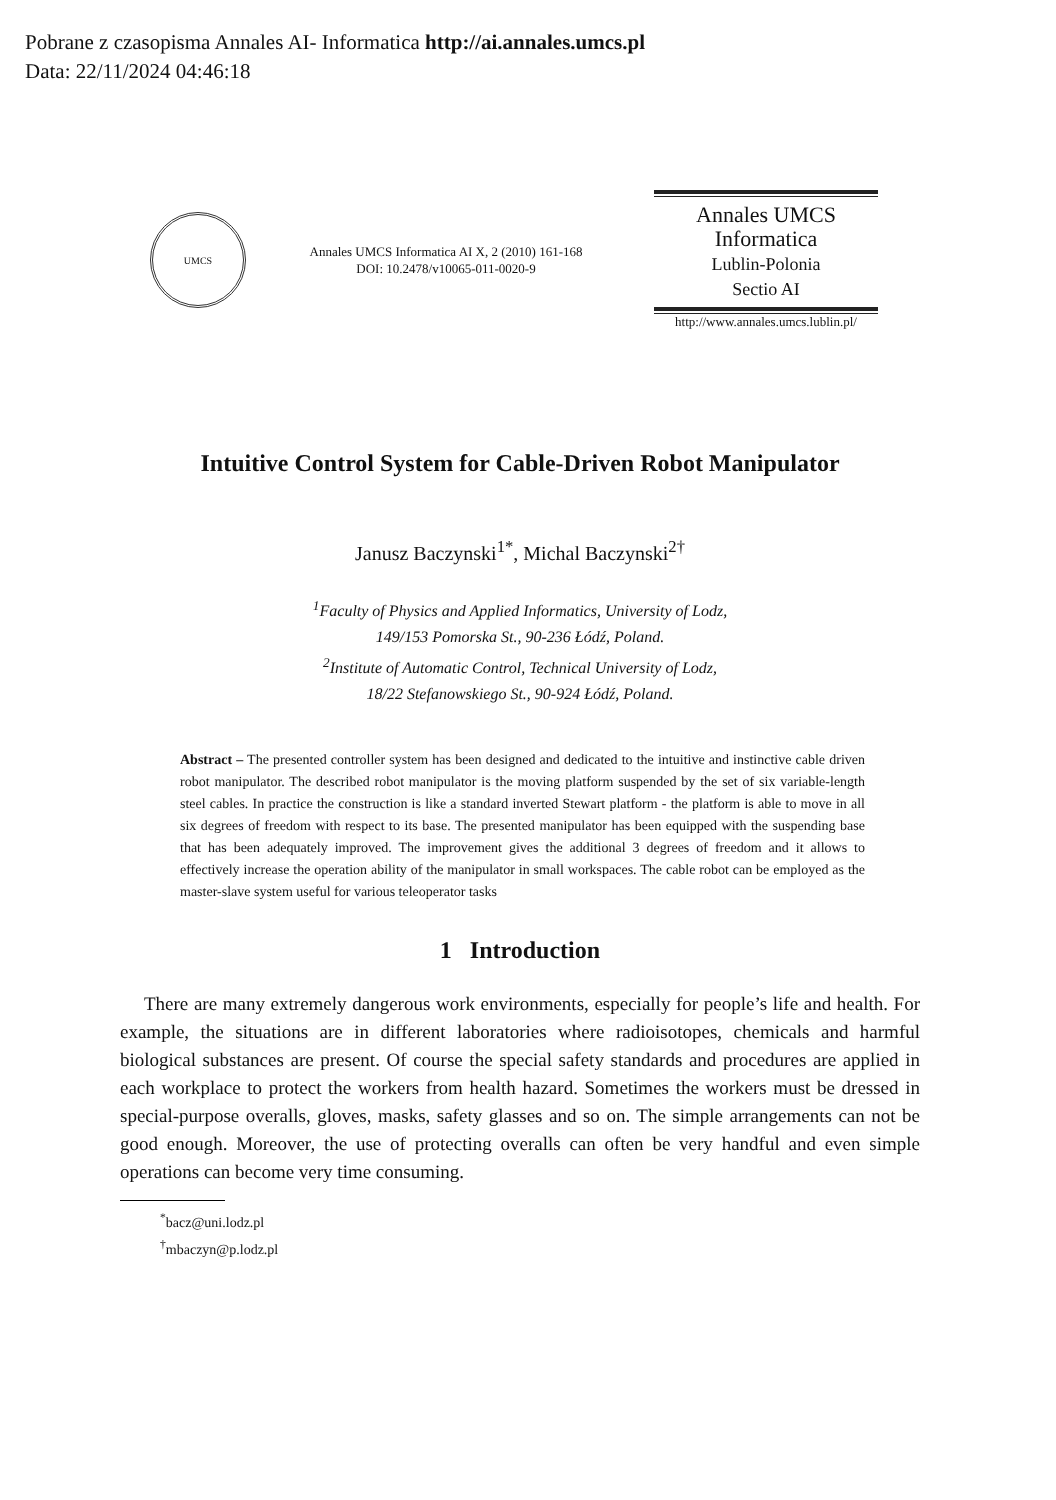Pobrane z czasopisma Annales AI- Informatica http://ai.annales.umcs.pl
Data: 22/11/2024 04:46:18
UMCS
Annales UMCS Informatica AI X, 2 (2010) 161-168
DOI: 10.2478/v10065-011-0020-9
Annales UMCS
Informatica
Lublin-Polonia
Sectio AI
http://www.annales.umcs.lublin.pl/
Intuitive Control System for Cable-Driven Robot Manipulator
Janusz Baczynski<sup>1*</sup>, Michal Baczynski<sup>2†</sup>
<sup>1</sup> Faculty of Physics and Applied Informatics, University of Lodz,
149/153 Pomorska St., 90-236 Łódź, Poland.
<sup>2</sup> Institute of Automatic Control, Technical University of Lodz,
18/22 Stefanowskiego St., 90-924 Łódź, Poland.
Abstract – The presented controller system has been designed and dedicated to the intuitive and instinctive cable driven robot manipulator. The described robot manipulator is the moving platform suspended by the set of six variable-length steel cables. In practice the construction is like a standard inverted Stewart platform - the platform is able to move in all six degrees of freedom with respect to its base. The presented manipulator has been equipped with the suspending base that has been adequately improved. The improvement gives the additional 3 degrees of freedom and it allows to effectively increase the operation ability of the manipulator in small workspaces. The cable robot can be employed as the master-slave system useful for various teleoperator tasks
1 Introduction
There are many extremely dangerous work environments, especially for people’s life and health. For example, the situations are in different laboratories where radioisotopes, chemicals and harmful biological substances are present. Of course the special safety standards and procedures are applied in each workplace to protect the workers from health hazard. Sometimes the workers must be dressed in special-purpose overalls, gloves, masks, safety glasses and so on. The simple arrangements can not be good enough. Moreover, the use of protecting overalls can often be very handful and even simple operations can become very time consuming.
<sup>*</sup> bacz@uni.lodz.pl
<sup>†</sup> mbaczyn@p.lodz.pl